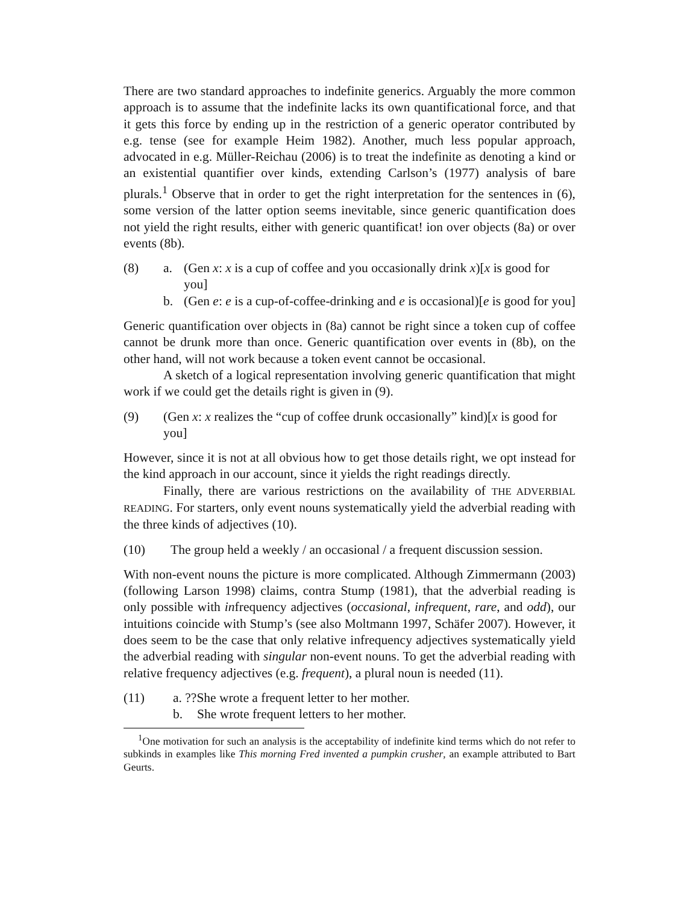There are two standard approaches to indefinite generics. Arguably the more common approach is to assume that the indefinite lacks its own quantificational force, and that it gets this force by ending up in the restriction of a generic operator contributed by e.g. tense (see for example Heim 1982). Another, much less popular approach, advocated in e.g. Müller-Reichau (2006) is to treat the indefinite as denoting a kind or an existential quantifier over kinds, extending Carlson’s (1977) analysis of bare plurals.<sup>1</sup> Observe that in order to get the right interpretation for the sentences in (6), some version of the latter option seems inevitable, since generic quantification does not yield the right results, either with generic quantificat! ion over objects (8a) or over events (8b).
(8) a. (Gen x: x is a cup of coffee and you occasionally drink x)[x is good for you]
b. (Gen e: e is a cup-of-coffee-drinking and e is occasional)[e is good for you]
Generic quantification over objects in (8a) cannot be right since a token cup of coffee cannot be drunk more than once. Generic quantification over events in (8b), on the other hand, will not work because a token event cannot be occasional.
A sketch of a logical representation involving generic quantification that might work if we could get the details right is given in (9).
(9) (Gen x: x realizes the “cup of coffee drunk occasionally” kind)[x is good for you]
However, since it is not at all obvious how to get those details right, we opt instead for the kind approach in our account, since it yields the right readings directly.
Finally, there are various restrictions on the availability of THE ADVERBIAL READING. For starters, only event nouns systematically yield the adverbial reading with the three kinds of adjectives (10).
(10) The group held a weekly / an occasional / a frequent discussion session.
With non-event nouns the picture is more complicated. Although Zimmermann (2003) (following Larson 1998) claims, contra Stump (1981), that the adverbial reading is only possible with infrequency adjectives (occasional, infrequent, rare, and odd), our intuitions coincide with Stump’s (see also Moltmann 1997, Schäfer 2007). However, it does seem to be the case that only relative infrequency adjectives systematically yield the adverbial reading with singular non-event nouns. To get the adverbial reading with relative frequency adjectives (e.g. frequent), a plural noun is needed (11).
(11) a. ??She wrote a frequent letter to her mother.
b. She wrote frequent letters to her mother.
<sup>1</sup> One motivation for such an analysis is the acceptability of indefinite kind terms which do not refer to subkinds in examples like This morning Fred invented a pumpkin crusher, an example attributed to Bart Geurts.